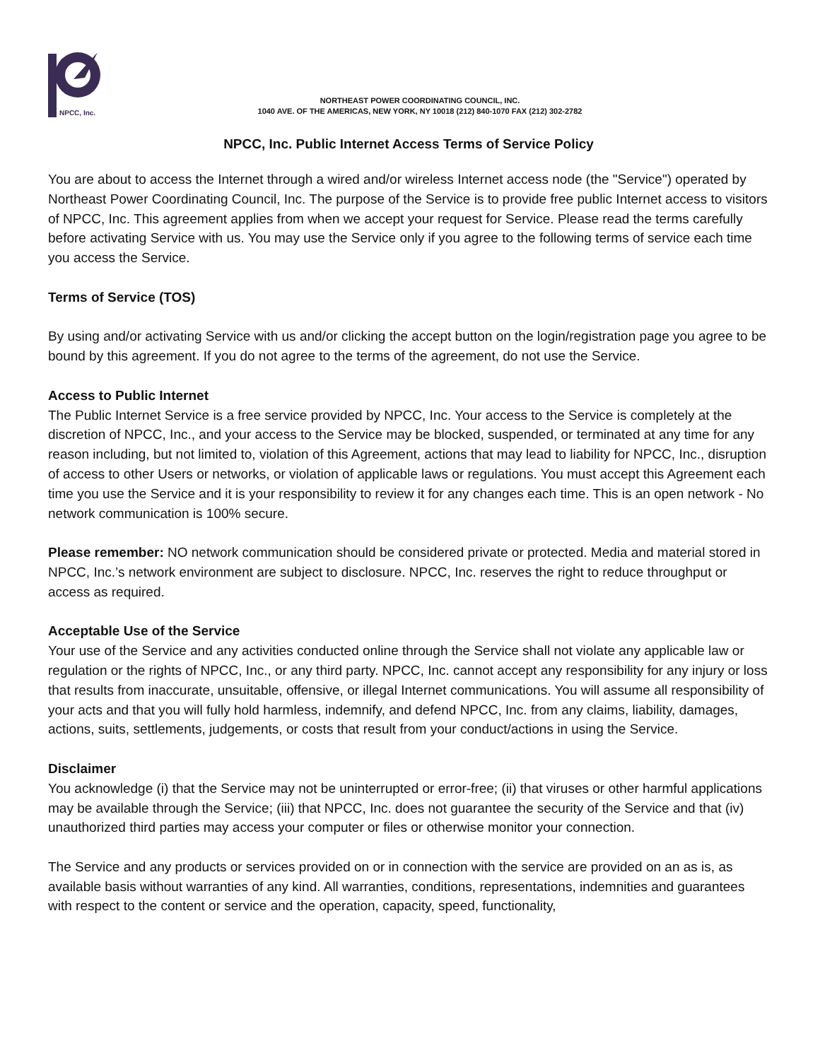NPCC, Inc.
NORTHEAST POWER COORDINATING COUNCIL, INC.
1040 AVE. OF THE AMERICAS, NEW YORK, NY 10018 (212) 840-1070 FAX (212) 302-2782
NPCC, Inc. Public Internet Access Terms of Service Policy
You are about to access the Internet through a wired and/or wireless Internet access node (the "Service") operated by Northeast Power Coordinating Council, Inc. The purpose of the Service is to provide free public Internet access to visitors of NPCC, Inc. This agreement applies from when we accept your request for Service. Please read the terms carefully before activating Service with us. You may use the Service only if you agree to the following terms of service each time you access the Service.
Terms of Service (TOS)
By using and/or activating Service with us and/or clicking the accept button on the login/registration page you agree to be bound by this agreement. If you do not agree to the terms of the agreement, do not use the Service.
Access to Public Internet
The Public Internet Service is a free service provided by NPCC, Inc. Your access to the Service is completely at the discretion of NPCC, Inc., and your access to the Service may be blocked, suspended, or terminated at any time for any reason including, but not limited to, violation of this Agreement, actions that may lead to liability for NPCC, Inc., disruption of access to other Users or networks, or violation of applicable laws or regulations. You must accept this Agreement each time you use the Service and it is your responsibility to review it for any changes each time. This is an open network - No network communication is 100% secure.
Please remember: NO network communication should be considered private or protected. Media and material stored in NPCC, Inc.’s network environment are subject to disclosure. NPCC, Inc. reserves the right to reduce throughput or access as required.
Acceptable Use of the Service
Your use of the Service and any activities conducted online through the Service shall not violate any applicable law or regulation or the rights of NPCC, Inc., or any third party. NPCC, Inc. cannot accept any responsibility for any injury or loss that results from inaccurate, unsuitable, offensive, or illegal Internet communications. You will assume all responsibility of your acts and that you will fully hold harmless, indemnify, and defend NPCC, Inc. from any claims, liability, damages, actions, suits, settlements, judgements, or costs that result from your conduct/actions in using the Service.
Disclaimer
You acknowledge (i) that the Service may not be uninterrupted or error-free; (ii) that viruses or other harmful applications may be available through the Service; (iii) that NPCC, Inc. does not guarantee the security of the Service and that (iv) unauthorized third parties may access your computer or files or otherwise monitor your connection.
The Service and any products or services provided on or in connection with the service are provided on an as is, as available basis without warranties of any kind. All warranties, conditions, representations, indemnities and guarantees with respect to the content or service and the operation, capacity, speed, functionality,